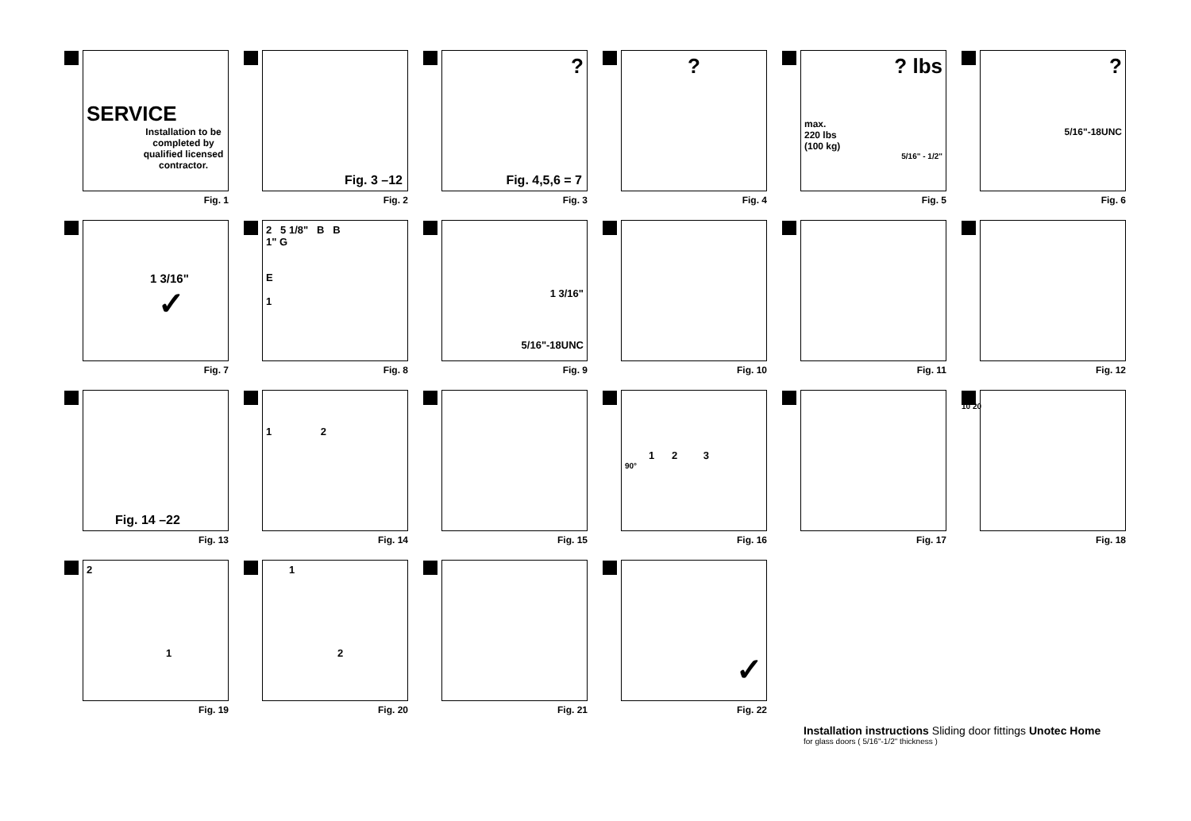SERVICE
Installation to be completed by qualified licensed contractor.
Fig. 1
Fig. 3 –12
Fig. 2
?
Fig. 4,5,6 = 7
Fig. 3
?
Fig. 4
? lbs
max.
220 lbs
(100 kg)
5/16" - 1/2"
Fig. 5
?
5/16"-18UNC
Fig. 6
1 3/16"
✓
Fig. 7
2 5 1/8" B B
1" G
E
1
Fig. 8
1 3/16"
5/16"-18UNC
Fig. 9
Fig. 10
Fig. 11
Fig. 12
Fig. 14 –22
Fig. 13
1 2
Fig. 14
Fig. 15
1 2 3
90°
Fig. 16
Fig. 17
10 20
Fig. 18
2
1
Fig. 19
1
2
Fig. 20
Fig. 21
✓
Fig. 22
Installation instructions Sliding door fittings Unotec Home
for glass doors ( 5/16"-1/2" thickness )